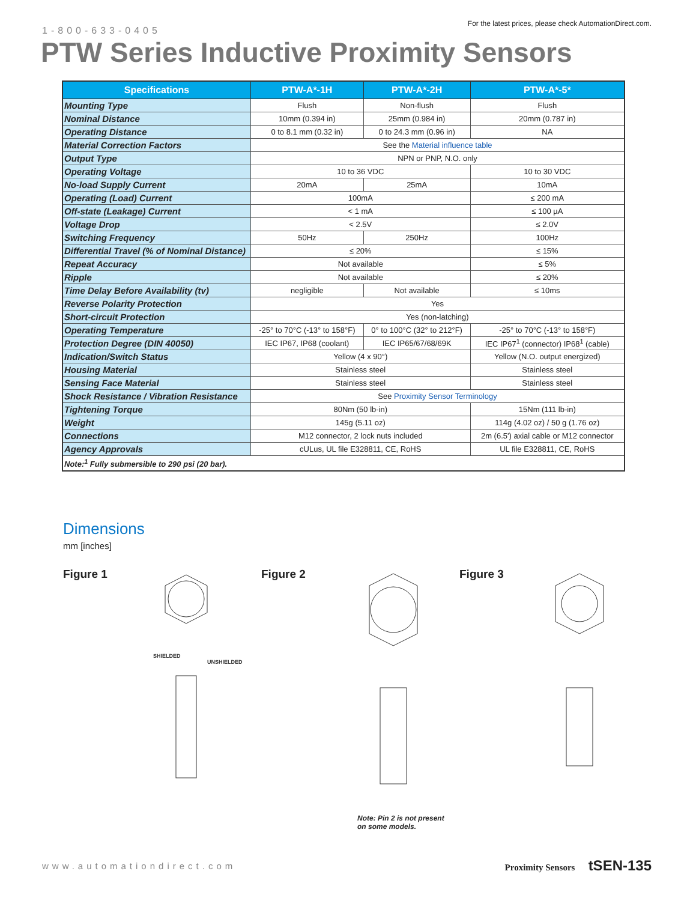1-800-633-0405
For the latest prices, please check AutomationDirect.com.
PTW Series Inductive Proximity Sensors
| Specifications | PTW-A*-1H | PTW-A*-2H | PTW-A*-5* |
| --- | --- | --- | --- |
| Mounting Type | Flush | Non-flush | Flush |
| Nominal Distance | 10mm (0.394 in) | 25mm (0.984 in) | 20mm (0.787 in) |
| Operating Distance | 0 to 8.1 mm (0.32 in) | 0 to 24.3 mm (0.96 in) | NA |
| Material Correction Factors | See the Material influence table | | |
| Output Type | NPN or PNP, N.O. only | | |
| Operating Voltage | 10 to 36 VDC | | 10 to 30 VDC |
| No-load Supply Current | 20mA | 25mA | 10mA |
| Operating (Load) Current | 100mA | | ≤ 200 mA |
| Off-state (Leakage) Current | < 1 mA | | ≤ 100 µA |
| Voltage Drop | < 2.5V | | ≤ 2.0V |
| Switching Frequency | 50Hz | 250Hz | 100Hz |
| Differential Travel (% of Nominal Distance) | ≤ 20% | | ≤ 15% |
| Repeat Accuracy | Not available | | ≤ 5% |
| Ripple | Not available | | ≤ 20% |
| Time Delay Before Availability (tv) | negligible | Not available | ≤ 10ms |
| Reverse Polarity Protection | Yes | | |
| Short-circuit Protection | Yes (non-latching) | | |
| Operating Temperature | -25° to 70°C (-13° to 158°F) | 0° to 100°C (32° to 212°F) | -25° to 70°C (-13° to 158°F) |
| Protection Degree (DIN 40050) | IEC IP67, IP68 (coolant) | IEC IP65/67/68/69K | IEC IP67<sup>1</sup> (connector) IP68<sup>1</sup> (cable) |
| Indication/Switch Status | Yellow (4 x 90°) | | Yellow (N.O. output energized) |
| Housing Material | Stainless steel | | Stainless steel |
| Sensing Face Material | Stainless steel | | Stainless steel |
| Shock Resistance / Vibration Resistance | See Proximity Sensor Terminology | | |
| Tightening Torque | 80Nm (50 lb-in) | | 15Nm (111 lb-in) |
| Weight | 145g (5.11 oz) | | 114g (4.02 oz) / 50 g (1.76 oz) |
| Connections | M12 connector, 2 lock nuts included | | 2m (6.5') axial cable or M12 connector |
| Agency Approvals | cULus, UL file E328811, CE, RoHS | | UL file E328811, CE, RoHS |
| Note:<sup>1</sup> Fully submersible to 290 psi (20 bar). | | | |
Dimensions
mm [inches]
Figure 1
SHIELDED
UNSHIELDED
Figure 2 Figure 3
Note: Pin 2 is not present
on some models.
www.automationdirect.com Proximity Sensors tSEN-135